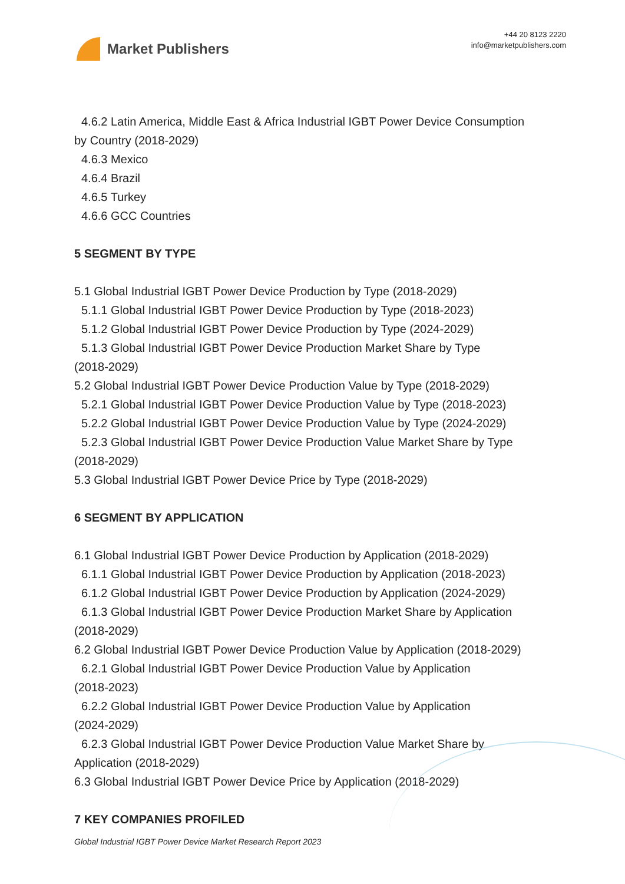Market Publishers
+44 20 8123 2220
info@marketpublishers.com
4.6.2 Latin America, Middle East & Africa Industrial IGBT Power Device Consumption
by Country (2018-2029)
4.6.3 Mexico
4.6.4 Brazil
4.6.5 Turkey
4.6.6 GCC Countries
5 SEGMENT BY TYPE
5.1 Global Industrial IGBT Power Device Production by Type (2018-2029)
5.1.1 Global Industrial IGBT Power Device Production by Type (2018-2023)
5.1.2 Global Industrial IGBT Power Device Production by Type (2024-2029)
5.1.3 Global Industrial IGBT Power Device Production Market Share by Type
(2018-2029)
5.2 Global Industrial IGBT Power Device Production Value by Type (2018-2029)
5.2.1 Global Industrial IGBT Power Device Production Value by Type (2018-2023)
5.2.2 Global Industrial IGBT Power Device Production Value by Type (2024-2029)
5.2.3 Global Industrial IGBT Power Device Production Value Market Share by Type
(2018-2029)
5.3 Global Industrial IGBT Power Device Price by Type (2018-2029)
6 SEGMENT BY APPLICATION
6.1 Global Industrial IGBT Power Device Production by Application (2018-2029)
6.1.1 Global Industrial IGBT Power Device Production by Application (2018-2023)
6.1.2 Global Industrial IGBT Power Device Production by Application (2024-2029)
6.1.3 Global Industrial IGBT Power Device Production Market Share by Application
(2018-2029)
6.2 Global Industrial IGBT Power Device Production Value by Application (2018-2029)
6.2.1 Global Industrial IGBT Power Device Production Value by Application
(2018-2023)
6.2.2 Global Industrial IGBT Power Device Production Value by Application
(2024-2029)
6.2.3 Global Industrial IGBT Power Device Production Value Market Share by
Application (2018-2029)
6.3 Global Industrial IGBT Power Device Price by Application (2018-2029)
7 KEY COMPANIES PROFILED
Global Industrial IGBT Power Device Market Research Report 2023